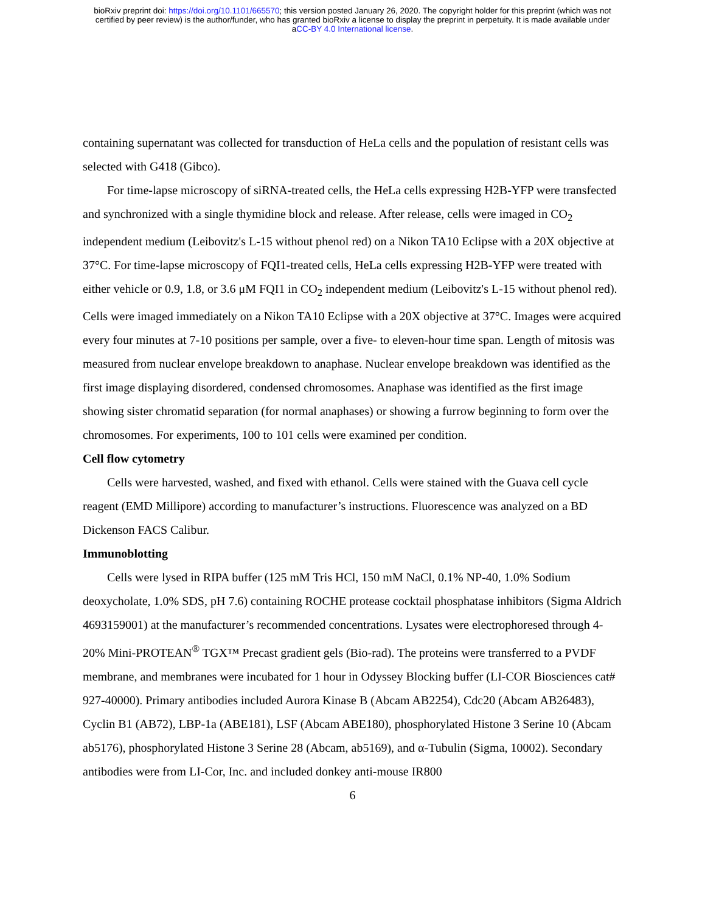bioRxiv preprint doi: https://doi.org/10.1101/665570; this version posted January 26, 2020. The copyright holder for this preprint (which was not
certified by peer review) is the author/funder, who has granted bioRxiv a license to display the preprint in perpetuity. It is made available under
aCC-BY 4.0 International license.
containing supernatant was collected for transduction of HeLa cells and the population of resistant cells was selected with G418 (Gibco).
For time-lapse microscopy of siRNA-treated cells, the HeLa cells expressing H2B-YFP were transfected and synchronized with a single thymidine block and release. After release, cells were imaged in CO<sub>2</sub> independent medium (Leibovitz's L-15 without phenol red) on a Nikon TA10 Eclipse with a 20X objective at 37°C. For time-lapse microscopy of FQI1-treated cells, HeLa cells expressing H2B-YFP were treated with either vehicle or 0.9, 1.8, or 3.6 μM FQI1 in CO<sub>2</sub> independent medium (Leibovitz's L-15 without phenol red). Cells were imaged immediately on a Nikon TA10 Eclipse with a 20X objective at 37°C. Images were acquired every four minutes at 7-10 positions per sample, over a five- to eleven-hour time span. Length of mitosis was measured from nuclear envelope breakdown to anaphase. Nuclear envelope breakdown was identified as the first image displaying disordered, condensed chromosomes. Anaphase was identified as the first image showing sister chromatid separation (for normal anaphases) or showing a furrow beginning to form over the chromosomes. For experiments, 100 to 101 cells were examined per condition.
Cell flow cytometry
Cells were harvested, washed, and fixed with ethanol. Cells were stained with the Guava cell cycle reagent (EMD Millipore) according to manufacturer’s instructions. Fluorescence was analyzed on a BD Dickenson FACS Calibur.
Immunoblotting
Cells were lysed in RIPA buffer (125 mM Tris HCl, 150 mM NaCl, 0.1% NP-40, 1.0% Sodium deoxycholate, 1.0% SDS, pH 7.6) containing ROCHE protease cocktail phosphatase inhibitors (Sigma Aldrich 4693159001) at the manufacturer’s recommended concentrations. Lysates were electrophoresed through 4-20% Mini-PROTEAN<sup>®</sup> TGX™ Precast gradient gels (Bio-rad). The proteins were transferred to a PVDF membrane, and membranes were incubated for 1 hour in Odyssey Blocking buffer (LI-COR Biosciences cat# 927-40000). Primary antibodies included Aurora Kinase B (Abcam AB2254), Cdc20 (Abcam AB26483), Cyclin B1 (AB72), LBP-1a (ABE181), LSF (Abcam ABE180), phosphorylated Histone 3 Serine 10 (Abcam ab5176), phosphorylated Histone 3 Serine 28 (Abcam, ab5169), and α-Tubulin (Sigma, 10002). Secondary antibodies were from LI-Cor, Inc. and included donkey anti-mouse IR800
6